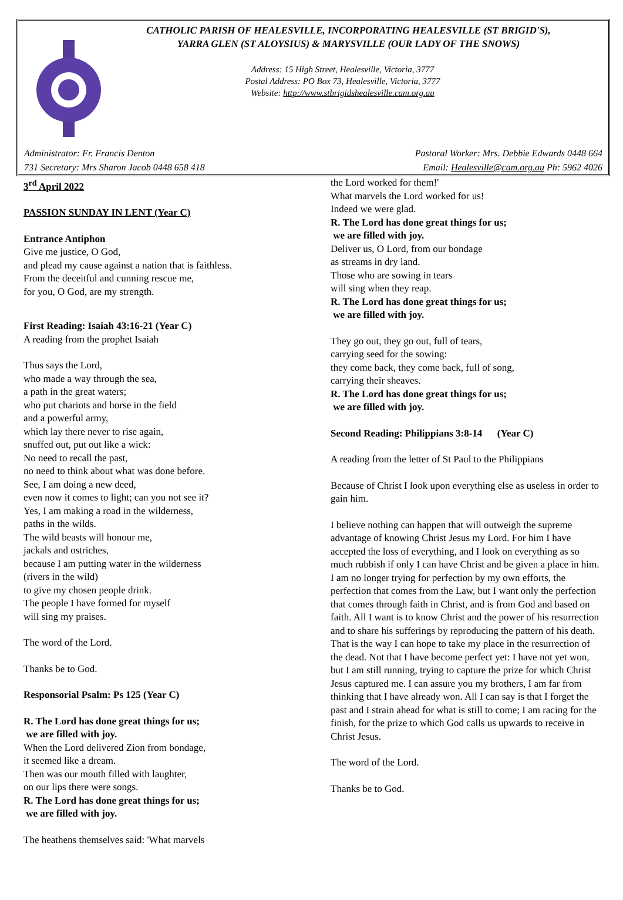CATHOLIC PARISH OF HEALESVILLE, INCORPORATING HEALESVILLE (ST BRIGID'S),
YARRA GLEN (ST ALOYSIUS) & MARYSVILLE (OUR LADY OF THE SNOWS)
Address: 15 High Street, Healesville, Victoria, 3777
Postal Address: PO Box 73, Healesville, Victoria, 3777
Website: http://www.stbrigidshealesville.cam.org.au
Administrator: Fr. Francis Denton
731 Secretary: Mrs Sharon Jacob 0448 658 418
Pastoral Worker: Mrs. Debbie Edwards 0448 664
Email: Healesville@cam.org.au Ph: 5962 4026
3<sup>rd</sup> April 2022
PASSION SUNDAY IN LENT (Year C)
Entrance Antiphon
Give me justice, O God,
and plead my cause against a nation that is faithless.
From the deceitful and cunning rescue me,
for you, O God, are my strength.
First Reading: Isaiah 43:16-21 (Year C)
A reading from the prophet Isaiah
Thus says the Lord,
who made a way through the sea,
a path in the great waters;
who put chariots and horse in the field
and a powerful army,
which lay there never to rise again,
snuffed out, put out like a wick:
No need to recall the past,
no need to think about what was done before.
See, I am doing a new deed,
even now it comes to light; can you not see it?
Yes, I am making a road in the wilderness,
paths in the wilds.
The wild beasts will honour me,
jackals and ostriches,
because I am putting water in the wilderness
(rivers in the wild)
to give my chosen people drink.
The people I have formed for myself
will sing my praises.
The word of the Lord.
Thanks be to God.
Responsorial Psalm: Ps 125 (Year C)
R. The Lord has done great things for us;
we are filled with joy.
When the Lord delivered Zion from bondage,
it seemed like a dream.
Then was our mouth filled with laughter,
on our lips there were songs.
R. The Lord has done great things for us;
we are filled with joy.
The heathens themselves said: 'What marvels
the Lord worked for them!'
What marvels the Lord worked for us!
Indeed we were glad.
R. The Lord has done great things for us;
we are filled with joy.
Deliver us, O Lord, from our bondage
as streams in dry land.
Those who are sowing in tears
will sing when they reap.
R. The Lord has done great things for us;
we are filled with joy.
They go out, they go out, full of tears,
carrying seed for the sowing:
they come back, they come back, full of song,
carrying their sheaves.
R. The Lord has done great things for us;
we are filled with joy.
Second Reading: Philippians 3:8-14 (Year C)
A reading from the letter of St Paul to the Philippians
Because of Christ I look upon everything else as useless in order to gain him.
I believe nothing can happen that will outweigh the supreme advantage of knowing Christ Jesus my Lord. For him I have accepted the loss of everything, and I look on everything as so much rubbish if only I can have Christ and be given a place in him. I am no longer trying for perfection by my own efforts, the perfection that comes from the Law, but I want only the perfection that comes through faith in Christ, and is from God and based on faith. All I want is to know Christ and the power of his resurrection and to share his sufferings by reproducing the pattern of his death. That is the way I can hope to take my place in the resurrection of the dead. Not that I have become perfect yet: I have not yet won, but I am still running, trying to capture the prize for which Christ Jesus captured me. I can assure you my brothers, I am far from thinking that I have already won. All I can say is that I forget the past and I strain ahead for what is still to come; I am racing for the finish, for the prize to which God calls us upwards to receive in Christ Jesus.
The word of the Lord.
Thanks be to God.